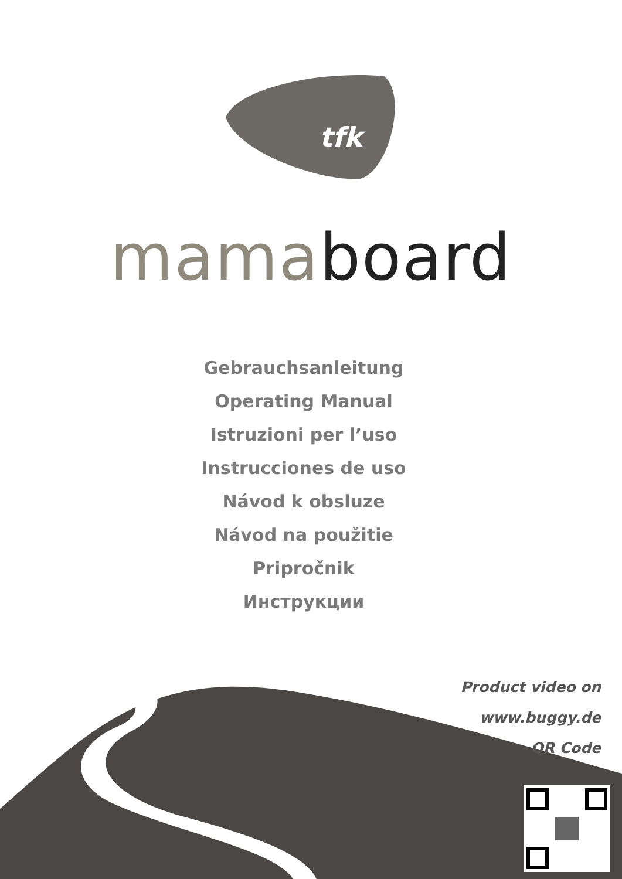tfk
mama board
Gebrauchsanleitung
Operating Manual
Istruzioni per l’uso
Instrucciones de uso
Návod k obsluze
Návod na použitie
Pripročnik
Инструкции
Product video on
www.buggy.de
QR Code